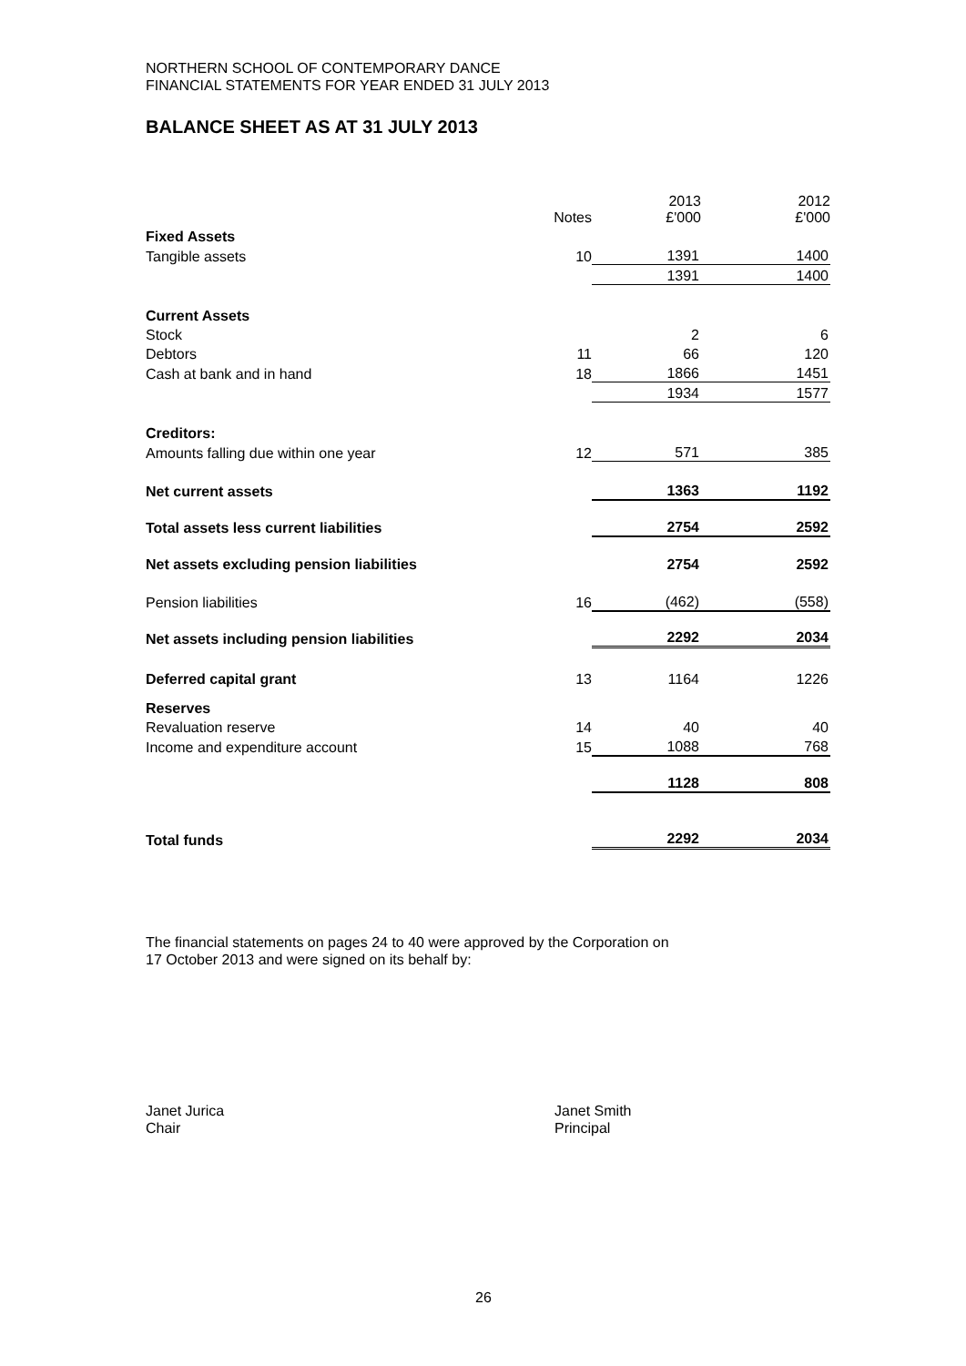NORTHERN SCHOOL OF CONTEMPORARY DANCE
FINANCIAL STATEMENTS FOR YEAR ENDED 31 JULY 2013
BALANCE SHEET AS AT 31 JULY 2013
| | Notes | 2013 £'000 | 2012 £'000 |
| --- | --- | --- | --- |
| Fixed Assets | | | |
| Tangible assets | 10 | 1391 | 1400 |
| | | 1391 | 1400 |
| Current Assets | | | |
| Stock | | 2 | 6 |
| Debtors | 11 | 66 | 120 |
| Cash at bank and in hand | 18 | 1866 | 1451 |
| | | 1934 | 1577 |
| Creditors: | | | |
| Amounts falling due within one year | 12 | 571 | 385 |
| Net current assets | | 1363 | 1192 |
| Total assets less current liabilities | | 2754 | 2592 |
| Net assets excluding pension liabilities | | 2754 | 2592 |
| Pension liabilities | 16 | (462) | (558) |
| Net assets including pension liabilities | | 2292 | 2034 |
| Deferred capital grant | 13 | 1164 | 1226 |
| Reserves | | | |
| Revaluation reserve | 14 | 40 | 40 |
| Income and expenditure account | 15 | 1088 | 768 |
| | | 1128 | 808 |
| Total funds | | 2292 | 2034 |
The financial statements on pages 24 to 40 were approved by the Corporation on
17 October 2013 and were signed on its behalf by:
Janet Jurica
Chair
Janet Smith
Principal
26